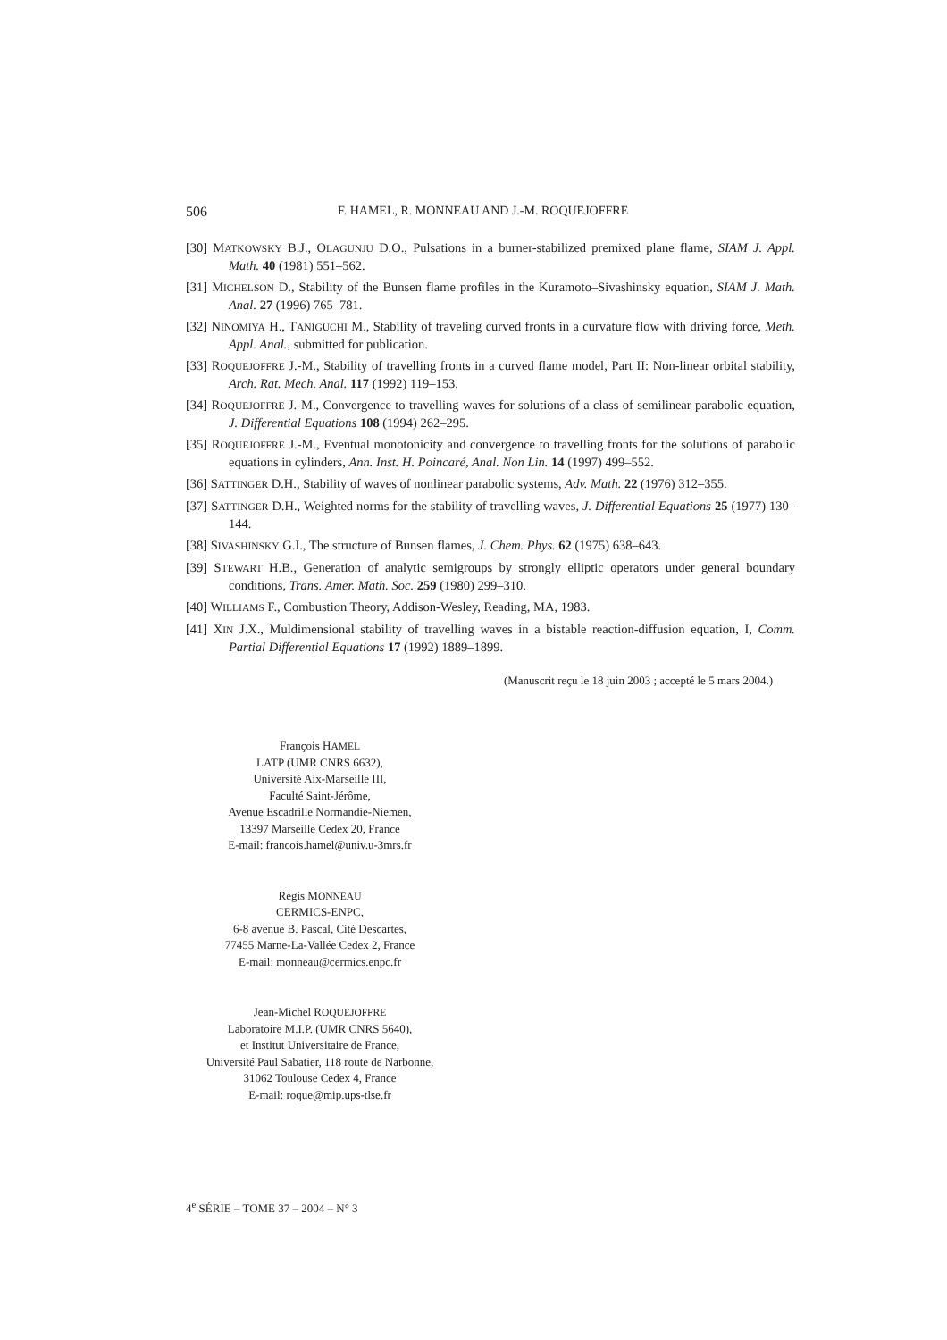506 F. HAMEL, R. MONNEAU AND J.-M. ROQUEJOFFRE
[30] MATKOWSKY B.J., OLAGUNJU D.O., Pulsations in a burner-stabilized premixed plane flame, SIAM J. Appl. Math. 40 (1981) 551–562.
[31] MICHELSON D., Stability of the Bunsen flame profiles in the Kuramoto–Sivashinsky equation, SIAM J. Math. Anal. 27 (1996) 765–781.
[32] NINOMIYA H., TANIGUCHI M., Stability of traveling curved fronts in a curvature flow with driving force, Meth. Appl. Anal., submitted for publication.
[33] ROQUEJOFFRE J.-M., Stability of travelling fronts in a curved flame model, Part II: Non-linear orbital stability, Arch. Rat. Mech. Anal. 117 (1992) 119–153.
[34] ROQUEJOFFRE J.-M., Convergence to travelling waves for solutions of a class of semilinear parabolic equation, J. Differential Equations 108 (1994) 262–295.
[35] ROQUEJOFFRE J.-M., Eventual monotonicity and convergence to travelling fronts for the solutions of parabolic equations in cylinders, Ann. Inst. H. Poincaré, Anal. Non Lin. 14 (1997) 499–552.
[36] SATTINGER D.H., Stability of waves of nonlinear parabolic systems, Adv. Math. 22 (1976) 312–355.
[37] SATTINGER D.H., Weighted norms for the stability of travelling waves, J. Differential Equations 25 (1977) 130–144.
[38] SIVASHINSKY G.I., The structure of Bunsen flames, J. Chem. Phys. 62 (1975) 638–643.
[39] STEWART H.B., Generation of analytic semigroups by strongly elliptic operators under general boundary conditions, Trans. Amer. Math. Soc. 259 (1980) 299–310.
[40] WILLIAMS F., Combustion Theory, Addison-Wesley, Reading, MA, 1983.
[41] XIN J.X., Muldimensional stability of travelling waves in a bistable reaction-diffusion equation, I, Comm. Partial Differential Equations 17 (1992) 1889–1899.
(Manuscrit reçu le 18 juin 2003 ; accepté le 5 mars 2004.)
François HAMEL
LATP (UMR CNRS 6632),
Université Aix-Marseille III,
Faculté Saint-Jérôme,
Avenue Escadrille Normandie-Niemen,
13397 Marseille Cedex 20, France
E-mail: francois.hamel@univ.u-3mrs.fr
Régis MONNEAU
CERMICS-ENPC,
6-8 avenue B. Pascal, Cité Descartes,
77455 Marne-La-Vallée Cedex 2, France
E-mail: monneau@cermics.enpc.fr
Jean-Michel ROQUEJOFFRE
Laboratoire M.I.P. (UMR CNRS 5640),
et Institut Universitaire de France,
Université Paul Sabatier, 118 route de Narbonne,
31062 Toulouse Cedex 4, France
E-mail: roque@mip.ups-tlse.fr
4<sup>e</sup> SÉRIE – TOME 37 – 2004 – N° 3